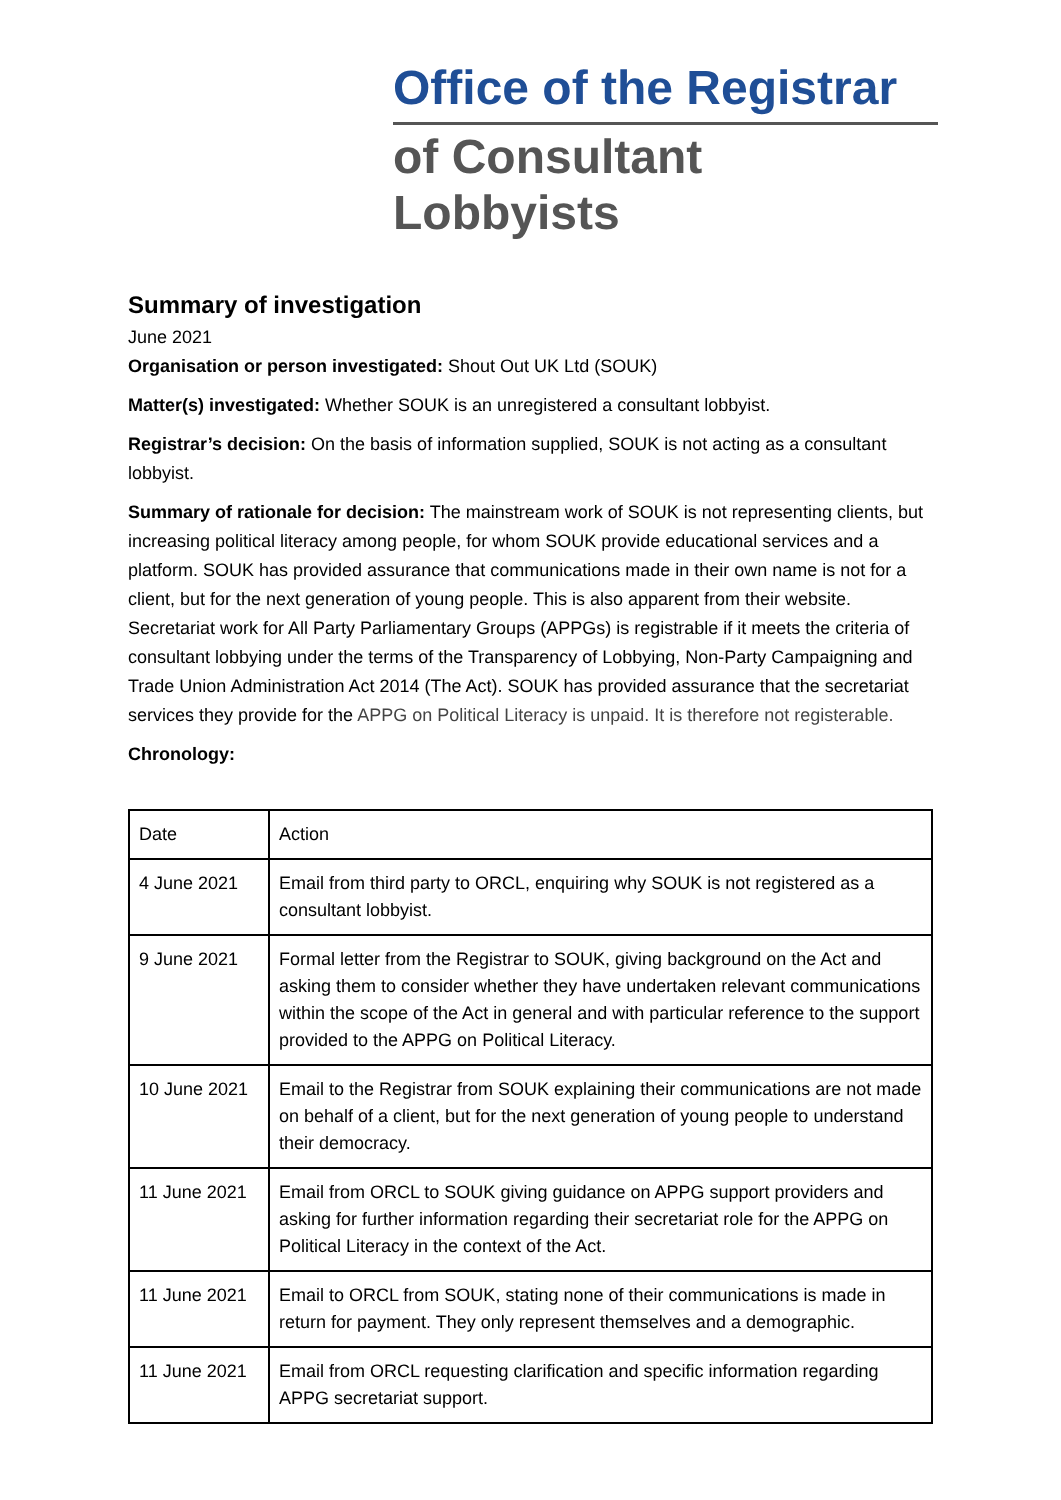Office of the Registrar
of Consultant Lobbyists
Summary of investigation
June 2021
Organisation or person investigated: Shout Out UK Ltd (SOUK)
Matter(s) investigated: Whether SOUK is an unregistered a consultant lobbyist.
Registrar’s decision: On the basis of information supplied, SOUK is not acting as a consultant lobbyist.
Summary of rationale for decision: The mainstream work of SOUK is not representing clients, but increasing political literacy among people, for whom SOUK provide educational services and a platform. SOUK has provided assurance that communications made in their own name is not for a client, but for the next generation of young people. This is also apparent from their website. Secretariat work for All Party Parliamentary Groups (APPGs) is registrable if it meets the criteria of consultant lobbying under the terms of the Transparency of Lobbying, Non-Party Campaigning and Trade Union Administration Act 2014 (The Act). SOUK has provided assurance that the secretariat services they provide for the APPG on Political Literacy is unpaid. It is therefore not registerable.
Chronology:
| Date | Action |
| 4 June 2021 | Email from third party to ORCL, enquiring why SOUK is not registered as a consultant lobbyist. |
| 9 June 2021 | Formal letter from the Registrar to SOUK, giving background on the Act and asking them to consider whether they have undertaken relevant communications within the scope of the Act in general and with particular reference to the support provided to the APPG on Political Literacy. |
| 10 June 2021 | Email to the Registrar from SOUK explaining their communications are not made on behalf of a client, but for the next generation of young people to understand their democracy. |
| 11 June 2021 | Email from ORCL to SOUK giving guidance on APPG support providers and asking for further information regarding their secretariat role for the APPG on Political Literacy in the context of the Act. |
| 11 June 2021 | Email to ORCL from SOUK, stating none of their communications is made in return for payment. They only represent themselves and a demographic. |
| 11 June 2021 | Email from ORCL requesting clarification and specific information regarding APPG secretariat support. |